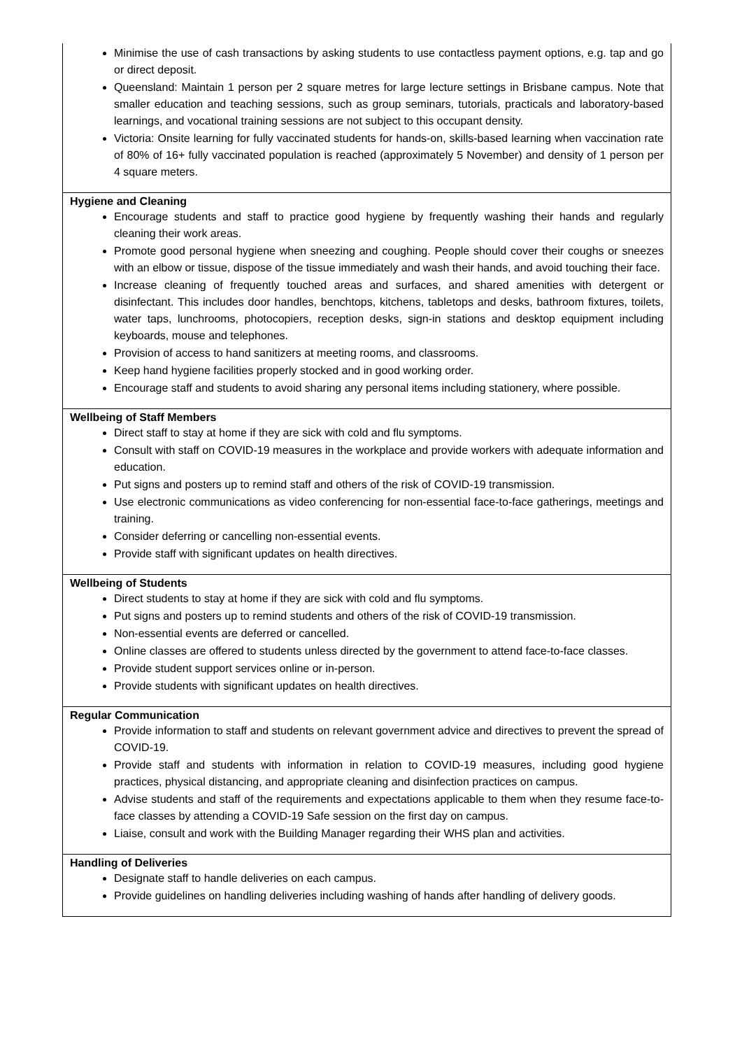| Minimise the use of cash transactions by asking students to use contactless payment options, e.g. tap and go or direct deposit. Queensland: Maintain 1 person per 2 square metres for large lecture settings in Brisbane campus. Note that smaller education and teaching sessions, such as group seminars, tutorials, practicals and laboratory-based learnings, and vocational training sessions are not subject to this occupant density. Victoria: Onsite learning for fully vaccinated students for hands-on, skills-based learning when vaccination rate of 80% of 16+ fully vaccinated population is reached (approximately 5 November) and density of 1 person per 4 square meters. |
| Hygiene and Cleaning Encourage students and staff to practice good hygiene by frequently washing their hands and regularly cleaning their work areas. Promote good personal hygiene when sneezing and coughing. People should cover their coughs or sneezes with an elbow or tissue, dispose of the tissue immediately and wash their hands, and avoid touching their face. Increase cleaning of frequently touched areas and surfaces, and shared amenities with detergent or disinfectant. This includes door handles, benchtops, kitchens, tabletops and desks, bathroom fixtures, toilets, water taps, lunchrooms, photocopiers, reception desks, sign-in stations and desktop equipment including keyboards, mouse and telephones. Provision of access to hand sanitizers at meeting rooms, and classrooms. Keep hand hygiene facilities properly stocked and in good working order. Encourage staff and students to avoid sharing any personal items including stationery, where possible. |
| Wellbeing of Staff Members Direct staff to stay at home if they are sick with cold and flu symptoms. Consult with staff on COVID-19 measures in the workplace and provide workers with adequate information and education. Put signs and posters up to remind staff and others of the risk of COVID-19 transmission. Use electronic communications as video conferencing for non-essential face-to-face gatherings, meetings and training. Consider deferring or cancelling non-essential events. Provide staff with significant updates on health directives. |
| Wellbeing of Students Direct students to stay at home if they are sick with cold and flu symptoms. Put signs and posters up to remind students and others of the risk of COVID-19 transmission. Non-essential events are deferred or cancelled. Online classes are offered to students unless directed by the government to attend face-to-face classes. Provide student support services online or in-person. Provide students with significant updates on health directives. |
| Regular Communication Provide information to staff and students on relevant government advice and directives to prevent the spread of COVID-19. Provide staff and students with information in relation to COVID-19 measures, including good hygiene practices, physical distancing, and appropriate cleaning and disinfection practices on campus. Advise students and staff of the requirements and expectations applicable to them when they resume face-to-face classes by attending a COVID-19 Safe session on the first day on campus. Liaise, consult and work with the Building Manager regarding their WHS plan and activities. |
| Handling of Deliveries Designate staff to handle deliveries on each campus. Provide guidelines on handling deliveries including washing of hands after handling of delivery goods. |